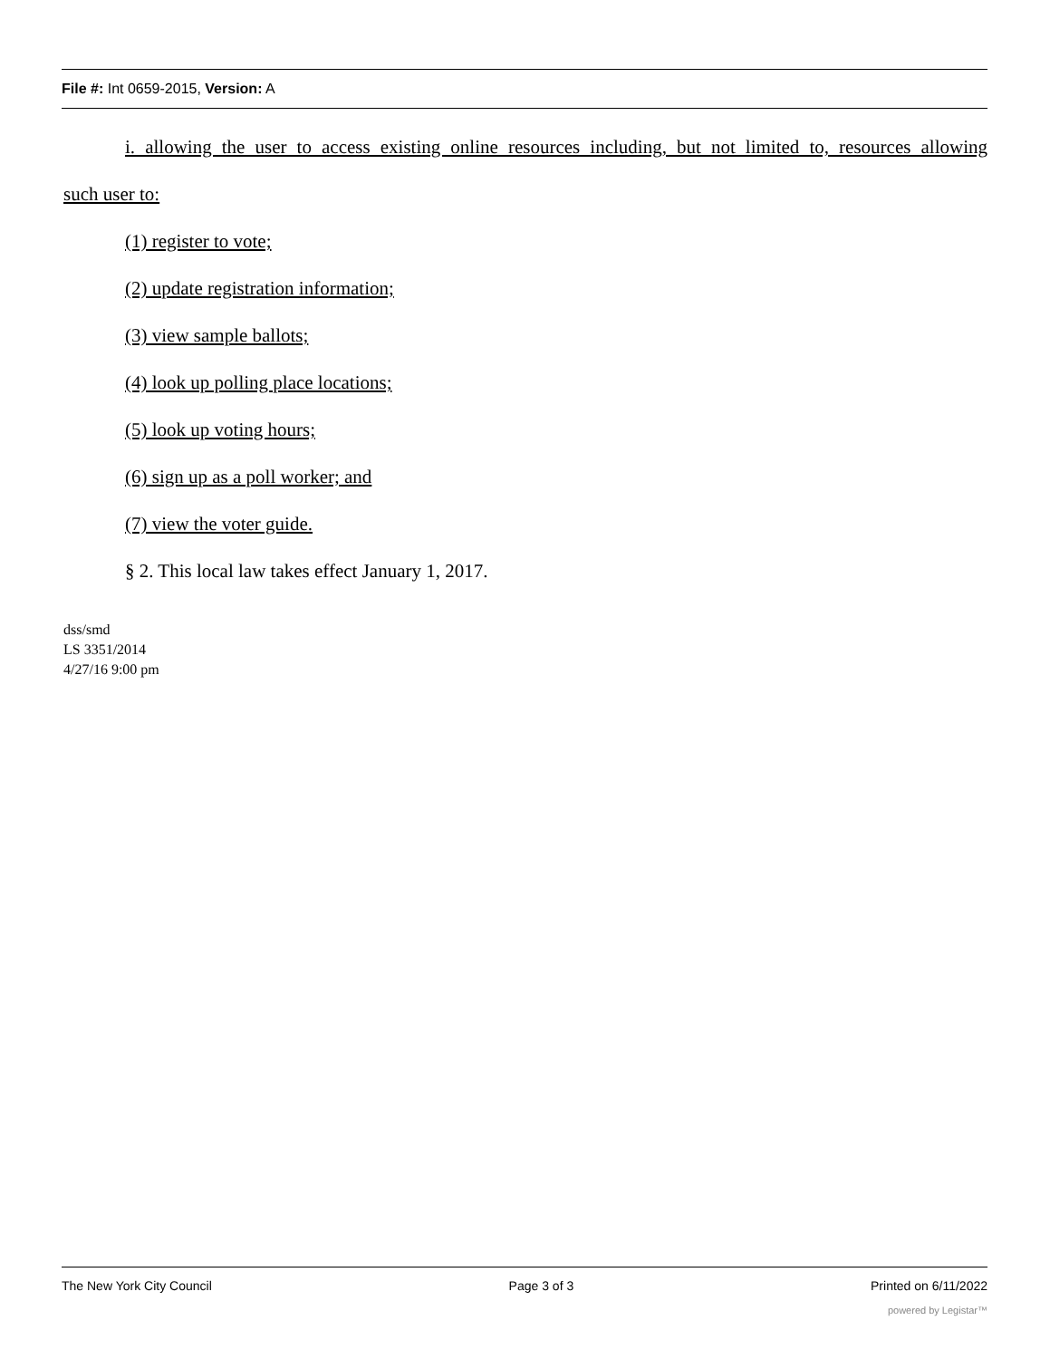File #: Int 0659-2015, Version: A
i. allowing the user to access existing online resources including, but not limited to, resources allowing
such user to:
(1) register to vote;
(2) update registration information;
(3) view sample ballots;
(4) look up polling place locations;
(5) look up voting hours;
(6) sign up as a poll worker; and
(7) view the voter guide.
§ 2. This local law takes effect January 1, 2017.
dss/smd
LS 3351/2014
4/27/16 9:00 pm
The New York City Council Page 3 of 3 Printed on 6/11/2022
powered by Legistar™